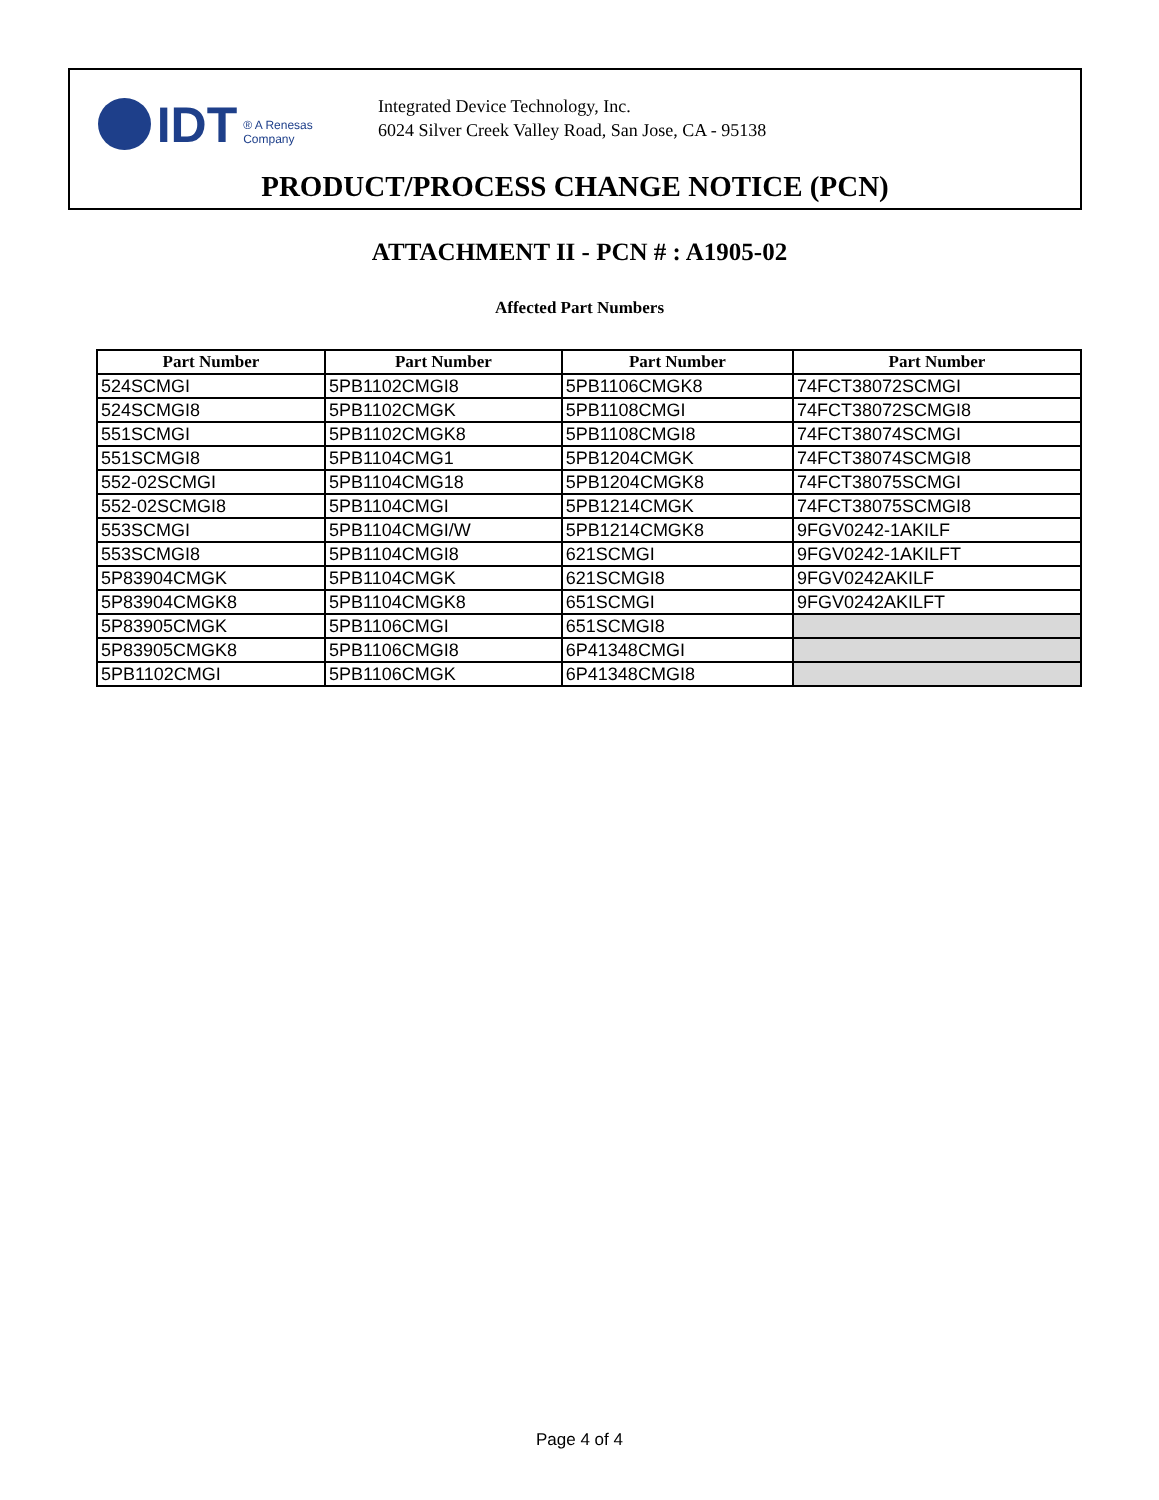IDT ® A Renesas Company
Integrated Device Technology, Inc.
6024 Silver Creek Valley Road, San Jose, CA - 95138
PRODUCT/PROCESS CHANGE NOTICE (PCN)
ATTACHMENT II - PCN # : A1905-02
Affected Part Numbers
| Part Number | Part Number | Part Number | Part Number |
| --- | --- | --- | --- |
| 524SCMGI | 5PB1102CMGI8 | 5PB1106CMGK8 | 74FCT38072SCMGI |
| 524SCMGI8 | 5PB1102CMGK | 5PB1108CMGI | 74FCT38072SCMGI8 |
| 551SCMGI | 5PB1102CMGK8 | 5PB1108CMGI8 | 74FCT38074SCMGI |
| 551SCMGI8 | 5PB1104CMG1 | 5PB1204CMGK | 74FCT38074SCMGI8 |
| 552-02SCMGI | 5PB1104CMG18 | 5PB1204CMGK8 | 74FCT38075SCMGI |
| 552-02SCMGI8 | 5PB1104CMGI | 5PB1214CMGK | 74FCT38075SCMGI8 |
| 553SCMGI | 5PB1104CMGI/W | 5PB1214CMGK8 | 9FGV0242-1AKILF |
| 553SCMGI8 | 5PB1104CMGI8 | 621SCMGI | 9FGV0242-1AKILFT |
| 5P83904CMGK | 5PB1104CMGK | 621SCMGI8 | 9FGV0242AKILF |
| 5P83904CMGK8 | 5PB1104CMGK8 | 651SCMGI | 9FGV0242AKILFT |
| 5P83905CMGK | 5PB1106CMGI | 651SCMGI8 | |
| 5P83905CMGK8 | 5PB1106CMGI8 | 6P41348CMGI | |
| 5PB1102CMGI | 5PB1106CMGK | 6P41348CMGI8 | |
Page 4 of 4